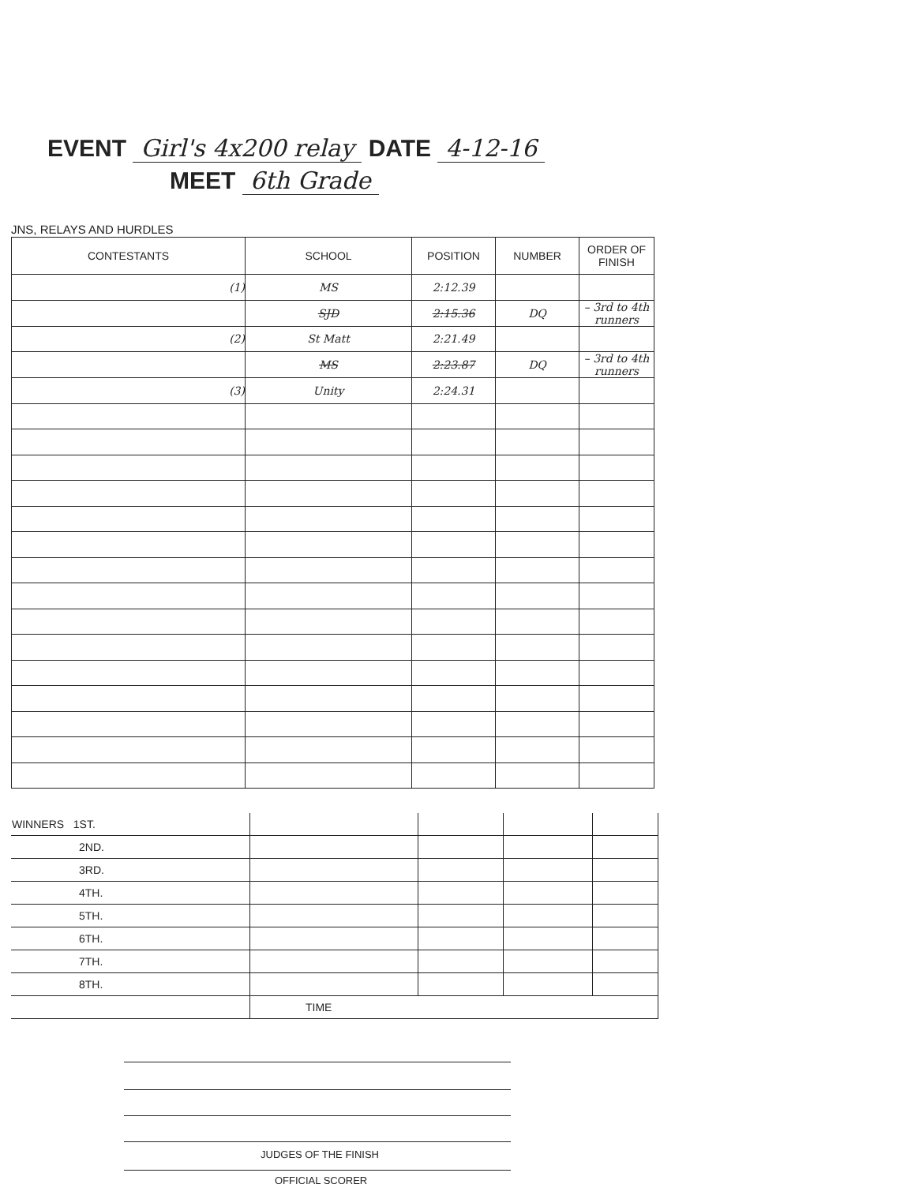EVENT Girl's 4x200 relay DATE 4-12-16
MEET 6th Grade
JNS, RELAYS AND HURDLES
| CONTESTANTS | SCHOOL | POSITION | NUMBER | ORDER OF FINISH |
| --- | --- | --- | --- | --- |
| (1) | MS | 2:12.39 | | |
| | SJD | 2:15.36 | DQ | – 3rd to 4th runners |
| (2) | St Matt | 2:21.49 | | |
| | MS | 2:23.87 | DQ | – 3rd to 4th runners |
| (3) | Unity | 2:24.31 | | |
| WINNERS 1ST. | | | | |
| 2ND. | | | | |
| 3RD. | | | | |
| 4TH. | | | | |
| 5TH. | | | | |
| 6TH. | | | | |
| 7TH. | | | | |
| 8TH. | | | | |
| | TIME | | | |
JUDGES OF THE FINISH
OFFICIAL SCORER